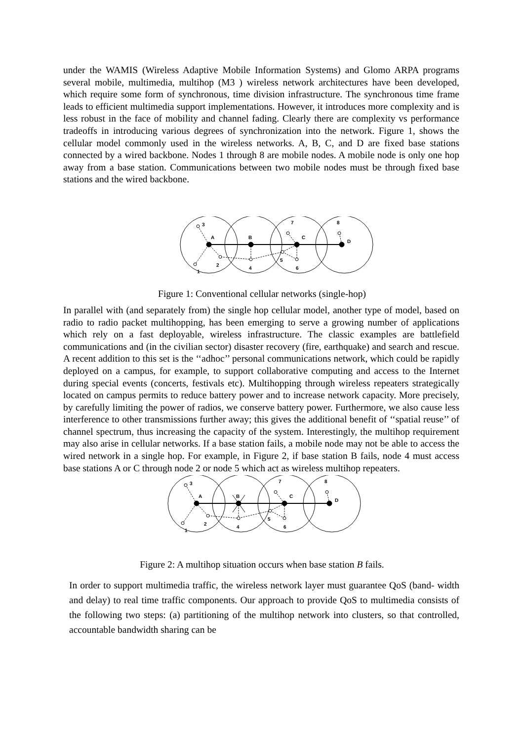under the WAMIS (Wireless Adaptive Mobile Information Systems) and Glomo ARPA programs several mobile, multimedia, multihop (M3 ) wireless network architectures have been developed, which require some form of synchronous, time division infrastructure. The synchronous time frame leads to efficient multimedia support implementations. However, it introduces more complexity and is less robust in the face of mobility and channel fading. Clearly there are complexity vs performance tradeoffs in introducing various degrees of synchronization into the network. Figure 1, shows the cellular model commonly used in the wireless networks. A, B, C, and D are fixed base stations connected by a wired backbone. Nodes 1 through 8 are mobile nodes. A mobile node is only one hop away from a base station. Communications between two mobile nodes must be through fixed base stations and the wired backbone.
3
A
B
7
C
8
D
2
1
4
5
6
Figure 1: Conventional cellular networks (single-hop)
In parallel with (and separately from) the single hop cellular model, another type of model, based on radio to radio packet multihopping, has been emerging to serve a growing number of applications which rely on a fast deployable, wireless infrastructure. The classic examples are battlefield communications and (in the civilian sector) disaster recovery (fire, earthquake) and search and rescue. A recent addition to this set is the ‘‘adhoc’’ personal communications network, which could be rapidly deployed on a campus, for example, to support collaborative computing and access to the Internet during special events (concerts, festivals etc). Multihopping through wireless repeaters strategically located on campus permits to reduce battery power and to increase network capacity. More precisely, by carefully limiting the power of radios, we conserve battery power. Furthermore, we also cause less interference to other transmissions further away; this gives the additional benefit of ‘‘spatial reuse’’ of channel spectrum, thus increasing the capacity of the system. Interestingly, the multihop requirement may also arise in cellular networks. If a base station fails, a mobile node may not be able to access the wired network in a single hop. For example, in Figure 2, if base station B fails, node 4 must access base stations A or C through node 2 or node 5 which act as wireless multihop repeaters.
3
A
B
7
C
8
D
2
1
4
5
6
Figure 2: A multihop situation occurs when base station B fails.
In order to support multimedia traffic, the wireless network layer must guarantee QoS (band- width and delay) to real time traffic components. Our approach to provide QoS to multimedia consists of the following two steps: (a) partitioning of the multihop network into clusters, so that controlled, accountable bandwidth sharing can be